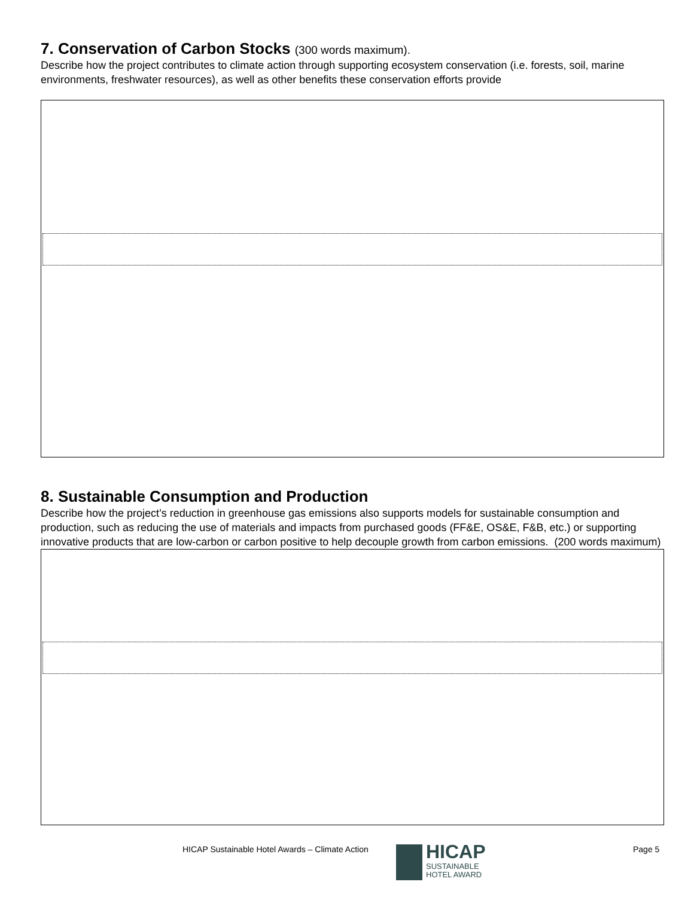7. Conservation of Carbon Stocks (300 words maximum).
Describe how the project contributes to climate action through supporting ecosystem conservation (i.e. forests, soil, marine environments, freshwater resources), as well as other benefits these conservation efforts provide
8. Sustainable Consumption and Production
Describe how the project’s reduction in greenhouse gas emissions also supports models for sustainable consumption and production, such as reducing the use of materials and impacts from purchased goods (FF&E, OS&E, F&B, etc.) or supporting innovative products that are low-carbon or carbon positive to help decouple growth from carbon emissions. (200 words maximum)
HICAP Sustainable Hotel Awards – Climate Action
HICAP
SUSTAINABLE
HOTEL AWARD
Page 5